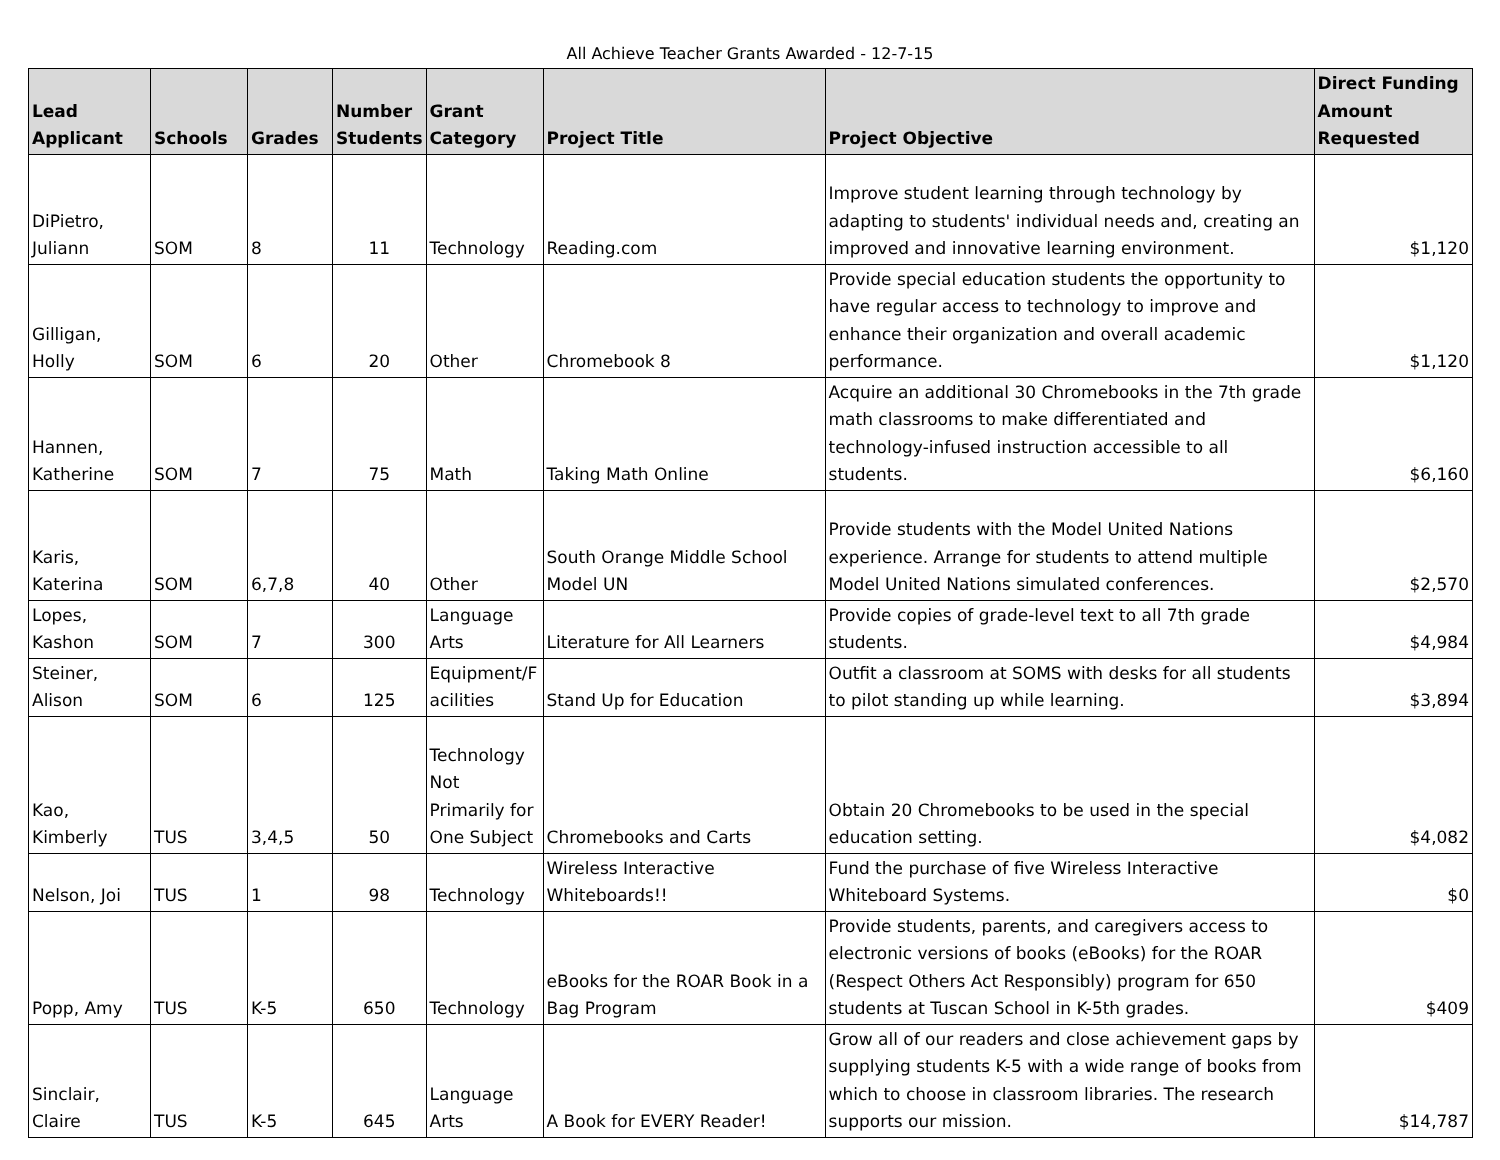All Achieve Teacher Grants Awarded - 12-7-15
| Lead Applicant | Schools | Grades | Number Students | Grant Category | Project Title | Project Objective | Direct Funding Amount Requested |
| --- | --- | --- | --- | --- | --- | --- | --- |
| DiPietro, Juliann | SOM | 8 | 11 | Technology | Reading.com | Improve student learning through technology by adapting to students' individual needs and, creating an improved and innovative learning environment. | $1,120 |
| Gilligan, Holly | SOM | 6 | 20 | Other | Chromebook 8 | Provide special education students the opportunity to have regular access to technology to improve and enhance their organization and overall academic performance. | $1,120 |
| Hannen, Katherine | SOM | 7 | 75 | Math | Taking Math Online | Acquire an additional 30 Chromebooks in the 7th grade math classrooms to make differentiated and technology-infused instruction accessible to all students. | $6,160 |
| Karis, Katerina | SOM | 6,7,8 | 40 | Other | South Orange Middle School Model UN | Provide students with the Model United Nations experience. Arrange for students to attend multiple Model United Nations simulated conferences. | $2,570 |
| Lopes, Kashon | SOM | 7 | 300 | Language Arts | Literature for All Learners | Provide copies of grade-level text to all 7th grade students. | $4,984 |
| Steiner, Alison | SOM | 6 | 125 | Equipment/F acilities | Stand Up for Education | Outfit a classroom at SOMS with desks for all students to pilot standing up while learning. | $3,894 |
| Kao, Kimberly | TUS | 3,4,5 | 50 | Technology Not Primarily for One Subject | Chromebooks and Carts | Obtain 20 Chromebooks to be used in the special education setting. | $4,082 |
| Nelson, Joi | TUS | 1 | 98 | Technology | Wireless Interactive Whiteboards!! | Fund the purchase of five Wireless Interactive Whiteboard Systems. | $0 |
| Popp, Amy | TUS | K-5 | 650 | Technology | eBooks for the ROAR Book in a Bag Program | Provide students, parents, and caregivers access to electronic versions of books (eBooks) for the ROAR (Respect Others Act Responsibly) program for 650 students at Tuscan School in K-5th grades. | $409 |
| Sinclair, Claire | TUS | K-5 | 645 | Language Arts | A Book for EVERY Reader! | Grow all of our readers and close achievement gaps by supplying students K-5 with a wide range of books from which to choose in classroom libraries. The research supports our mission. | $14,787 |